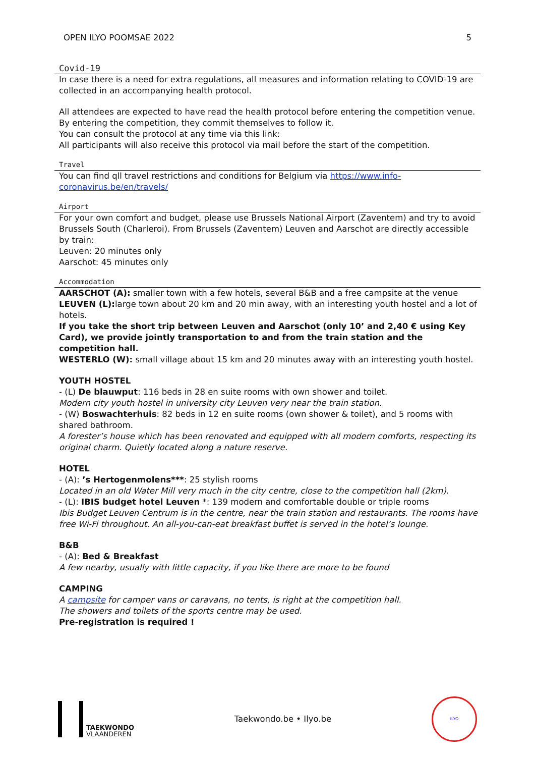OPEN ILYO POOMSAE 2022 5
Covid-19
In case there is a need for extra regulations, all measures and information relating to COVID-19 are collected in an accompanying health protocol.
All attendees are expected to have read the health protocol before entering the competition venue. By entering the competition, they commit themselves to follow it.
You can consult the protocol at any time via this link:
All participants will also receive this protocol via mail before the start of the competition.
Travel
You can find qll travel restrictions and conditions for Belgium via https://www.info-
coronavirus.be/en/travels/
Airport
For your own comfort and budget, please use Brussels National Airport (Zaventem) and try to avoid Brussels South (Charleroi). From Brussels (Zaventem) Leuven and Aarschot are directly accessible by train:
Leuven: 20 minutes only
Aarschot: 45 minutes only
Accommodation
AARSCHOT (A): smaller town with a few hotels, several B&B and a free campsite at the venue
LEUVEN (L): large town about 20 km and 20 min away, with an interesting youth hostel and a lot of hotels.
If you take the short trip between Leuven and Aarschot (only 10’ and 2,40 € using Key Card), we provide jointly transportation to and from the train station and the competition hall.
WESTERLO (W): small village about 15 km and 20 minutes away with an interesting youth hostel.
YOUTH HOSTEL
- (L) De blauwput: 116 beds in 28 en suite rooms with own shower and toilet.
Modern city youth hostel in university city Leuven very near the train station.
- (W) Boswachterhuis: 82 beds in 12 en suite rooms (own shower & toilet), and 5 rooms with shared bathroom.
A forester’s house which has been renovated and equipped with all modern comforts, respecting its original charm. Quietly located along a nature reserve.
HOTEL
- (A): ’s Hertogenmolens***: 25 stylish rooms
Located in an old Water Mill very much in the city centre, close to the competition hall (2km).
- (L): IBIS budget hotel Leuven *: 139 modern and comfortable double or triple rooms
Ibis Budget Leuven Centrum is in the centre, near the train station and restaurants. The rooms have free Wi-Fi throughout. An all-you-can-eat breakfast buffet is served in the hotel’s lounge.
B&B
- (A): Bed & Breakfast
A few nearby, usually with little capacity, if you like there are more to be found
CAMPING
A campsite for camper vans or caravans, no tents, is right at the competition hall.
The showers and toilets of the sports centre may be used.
Pre-registration is required !
TAEKWONDO
VLAANDEREN
Taekwondo.be • Ilyo.be
ILYO